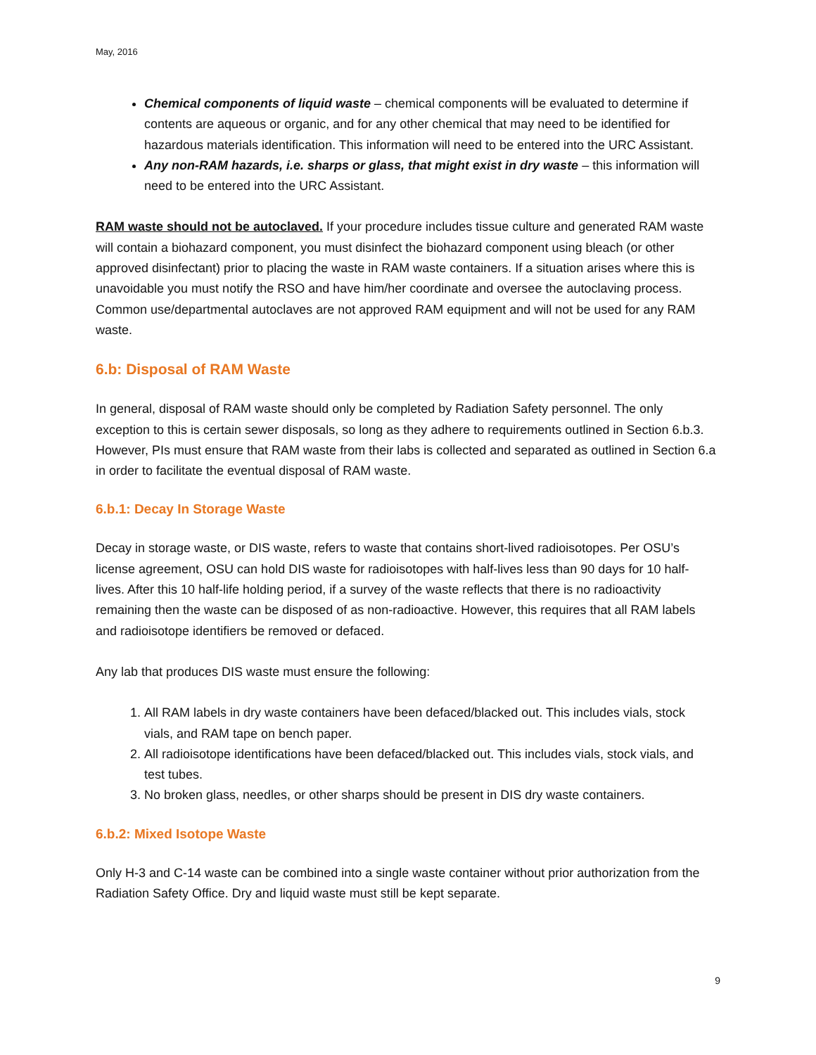May, 2016
Chemical components of liquid waste – chemical components will be evaluated to determine if contents are aqueous or organic, and for any other chemical that may need to be identified for hazardous materials identification. This information will need to be entered into the URC Assistant.
Any non-RAM hazards, i.e. sharps or glass, that might exist in dry waste – this information will need to be entered into the URC Assistant.
RAM waste should not be autoclaved. If your procedure includes tissue culture and generated RAM waste will contain a biohazard component, you must disinfect the biohazard component using bleach (or other approved disinfectant) prior to placing the waste in RAM waste containers. If a situation arises where this is unavoidable you must notify the RSO and have him/her coordinate and oversee the autoclaving process. Common use/departmental autoclaves are not approved RAM equipment and will not be used for any RAM waste.
6.b: Disposal of RAM Waste
In general, disposal of RAM waste should only be completed by Radiation Safety personnel. The only exception to this is certain sewer disposals, so long as they adhere to requirements outlined in Section 6.b.3. However, PIs must ensure that RAM waste from their labs is collected and separated as outlined in Section 6.a in order to facilitate the eventual disposal of RAM waste.
6.b.1: Decay In Storage Waste
Decay in storage waste, or DIS waste, refers to waste that contains short-lived radioisotopes. Per OSU’s license agreement, OSU can hold DIS waste for radioisotopes with half-lives less than 90 days for 10 half-lives. After this 10 half-life holding period, if a survey of the waste reflects that there is no radioactivity remaining then the waste can be disposed of as non-radioactive. However, this requires that all RAM labels and radioisotope identifiers be removed or defaced.
Any lab that produces DIS waste must ensure the following:
1. All RAM labels in dry waste containers have been defaced/blacked out. This includes vials, stock vials, and RAM tape on bench paper.
2. All radioisotope identifications have been defaced/blacked out. This includes vials, stock vials, and test tubes.
3. No broken glass, needles, or other sharps should be present in DIS dry waste containers.
6.b.2: Mixed Isotope Waste
Only H-3 and C-14 waste can be combined into a single waste container without prior authorization from the Radiation Safety Office. Dry and liquid waste must still be kept separate.
9